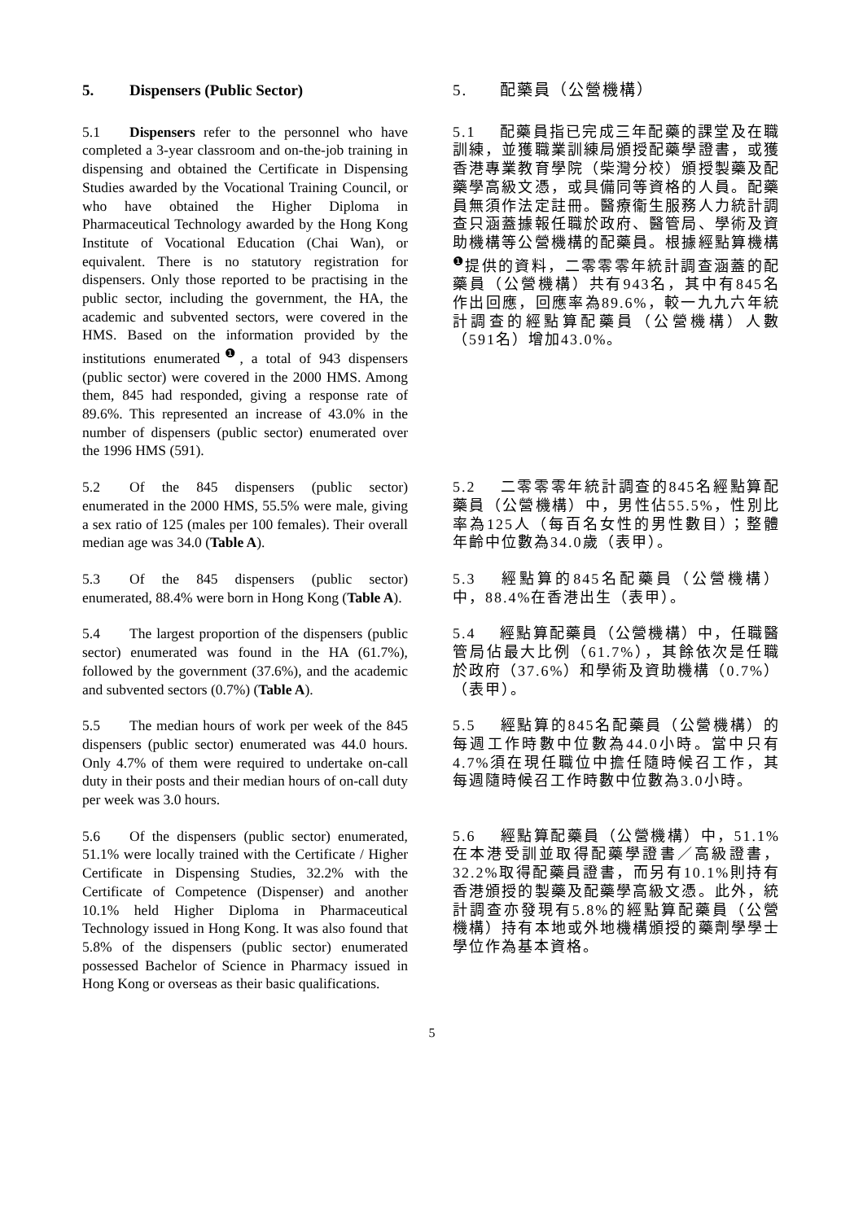5. Dispensers (Public Sector) 5. 配藥員（公營機構）
5.1 Dispensers refer to the personnel who have completed a 3-year classroom and on-the-job training in dispensing and obtained the Certificate in Dispensing Studies awarded by the Vocational Training Council, or who have obtained the Higher Diploma in Pharmaceutical Technology awarded by the Hong Kong Institute of Vocational Education (Chai Wan), or equivalent. There is no statutory registration for dispensers. Only those reported to be practising in the public sector, including the government, the HA, the academic and subvented sectors, were covered in the HMS. Based on the information provided by the institutions enumerated<sup>❶</sup>, a total of 943 dispensers (public sector) were covered in the 2000 HMS. Among them, 845 had responded, giving a response rate of 89.6%. This represented an increase of 43.0% in the number of dispensers (public sector) enumerated over the 1996 HMS (591).
5.1 配藥員指已完成三年配藥的課堂及在職訓練，並獲職業訓練局頒授配藥學證書，或獲香港專業教育學院（柴灣分校）頒授製藥及配藥學高級文憑，或具備同等資格的人員。配藥員無須作法定註冊。醫療衞生服務人力統計調查只涵蓋據報任職於政府、醫管局、學術及資助機構等公營機構的配藥員。根據經點算機構<sup>❶</sup>提供的資料，二零零零年統計調查涵蓋的配藥員（公營機構）共有943名，其中有845名作出回應，回應率為89.6%，較一九九六年統計調查的經點算配藥員（公營機構）人數（591名）增加43.0%。
5.2 Of the 845 dispensers (public sector) enumerated in the 2000 HMS, 55.5% were male, giving a sex ratio of 125 (males per 100 females). Their overall median age was 34.0 (Table A).
5.2 二零零零年統計調查的845名經點算配藥員（公營機構）中，男性佔55.5%，性別比率為125人（每百名女性的男性數目）；整體年齡中位數為34.0歲（表甲）。
5.3 Of the 845 dispensers (public sector) enumerated, 88.4% were born in Hong Kong (Table A).
5.3 經點算的845名配藥員（公營機構）中，88.4%在香港出生（表甲）。
5.4 The largest proportion of the dispensers (public sector) enumerated was found in the HA (61.7%), followed by the government (37.6%), and the academic and subvented sectors (0.7%) (Table A).
5.4 經點算配藥員（公營機構）中，任職醫管局佔最大比例（61.7%），其餘依次是任職於政府（37.6%）和學術及資助機構（0.7%）（表甲）。
5.5 The median hours of work per week of the 845 dispensers (public sector) enumerated was 44.0 hours. Only 4.7% of them were required to undertake on-call duty in their posts and their median hours of on-call duty per week was 3.0 hours.
5.5 經點算的845名配藥員（公營機構）的每週工作時數中位數為44.0小時。當中只有4.7%須在現任職位中擔任隨時候召工作，其每週隨時候召工作時數中位數為3.0小時。
5.6 Of the dispensers (public sector) enumerated, 51.1% were locally trained with the Certificate / Higher Certificate in Dispensing Studies, 32.2% with the Certificate of Competence (Dispenser) and another 10.1% held Higher Diploma in Pharmaceutical Technology issued in Hong Kong. It was also found that 5.8% of the dispensers (public sector) enumerated possessed Bachelor of Science in Pharmacy issued in Hong Kong or overseas as their basic qualifications.
5.6 經點算配藥員（公營機構）中，51.1%在本港受訓並取得配藥學證書／高級證書，32.2%取得配藥員證書，而另有10.1%則持有香港頒授的製藥及配藥學高級文憑。此外，統計調查亦發現有5.8%的經點算配藥員（公營機構）持有本地或外地機構頒授的藥劑學學士學位作為基本資格。
5